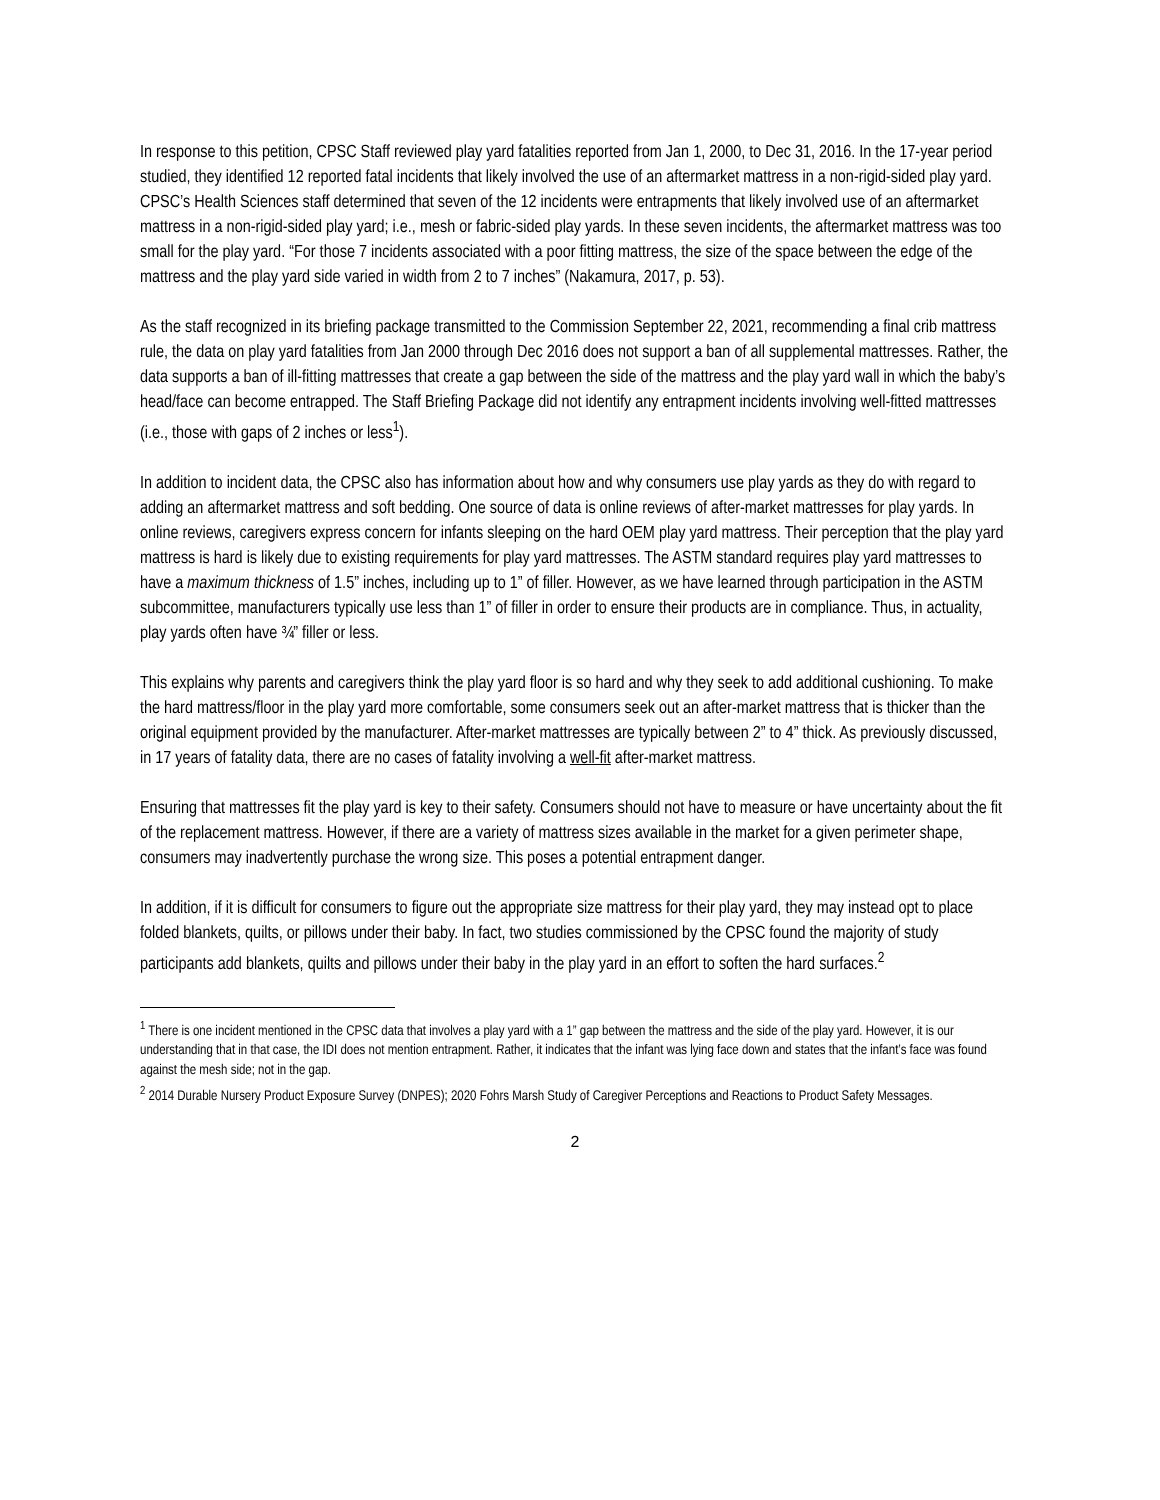In response to this petition, CPSC Staff reviewed play yard fatalities reported from Jan 1, 2000, to Dec 31, 2016. In the 17-year period studied, they identified 12 reported fatal incidents that likely involved the use of an aftermarket mattress in a non-rigid-sided play yard. CPSC’s Health Sciences staff determined that seven of the 12 incidents were entrapments that likely involved use of an aftermarket mattress in a non-rigid-sided play yard; i.e., mesh or fabric-sided play yards. In these seven incidents, the aftermarket mattress was too small for the play yard. “For those 7 incidents associated with a poor fitting mattress, the size of the space between the edge of the mattress and the play yard side varied in width from 2 to 7 inches” (Nakamura, 2017, p. 53).
As the staff recognized in its briefing package transmitted to the Commission September 22, 2021, recommending a final crib mattress rule, the data on play yard fatalities from Jan 2000 through Dec 2016 does not support a ban of all supplemental mattresses. Rather, the data supports a ban of ill-fitting mattresses that create a gap between the side of the mattress and the play yard wall in which the baby’s head/face can become entrapped. The Staff Briefing Package did not identify any entrapment incidents involving well-fitted mattresses (i.e., those with gaps of 2 inches or less<sup>1</sup>).
In addition to incident data, the CPSC also has information about how and why consumers use play yards as they do with regard to adding an aftermarket mattress and soft bedding. One source of data is online reviews of after-market mattresses for play yards. In online reviews, caregivers express concern for infants sleeping on the hard OEM play yard mattress. Their perception that the play yard mattress is hard is likely due to existing requirements for play yard mattresses. The ASTM standard requires play yard mattresses to have a maximum thickness of 1.5” inches, including up to 1” of filler. However, as we have learned through participation in the ASTM subcommittee, manufacturers typically use less than 1” of filler in order to ensure their products are in compliance. Thus, in actuality, play yards often have ¾” filler or less.
This explains why parents and caregivers think the play yard floor is so hard and why they seek to add additional cushioning. To make the hard mattress/floor in the play yard more comfortable, some consumers seek out an after-market mattress that is thicker than the original equipment provided by the manufacturer. After-market mattresses are typically between 2” to 4” thick. As previously discussed, in 17 years of fatality data, there are no cases of fatality involving a well-fit after-market mattress.
Ensuring that mattresses fit the play yard is key to their safety. Consumers should not have to measure or have uncertainty about the fit of the replacement mattress. However, if there are a variety of mattress sizes available in the market for a given perimeter shape, consumers may inadvertently purchase the wrong size. This poses a potential entrapment danger.
In addition, if it is difficult for consumers to figure out the appropriate size mattress for their play yard, they may instead opt to place folded blankets, quilts, or pillows under their baby. In fact, two studies commissioned by the CPSC found the majority of study participants add blankets, quilts and pillows under their baby in the play yard in an effort to soften the hard surfaces.<sup>2</sup>
<sup>1</sup> There is one incident mentioned in the CPSC data that involves a play yard with a 1” gap between the mattress and the side of the play yard. However, it is our understanding that in that case, the IDI does not mention entrapment. Rather, it indicates that the infant was lying face down and states that the infant’s face was found against the mesh side; not in the gap.
<sup>2</sup> 2014 Durable Nursery Product Exposure Survey (DNPES); 2020 Fohrs Marsh Study of Caregiver Perceptions and Reactions to Product Safety Messages.
2